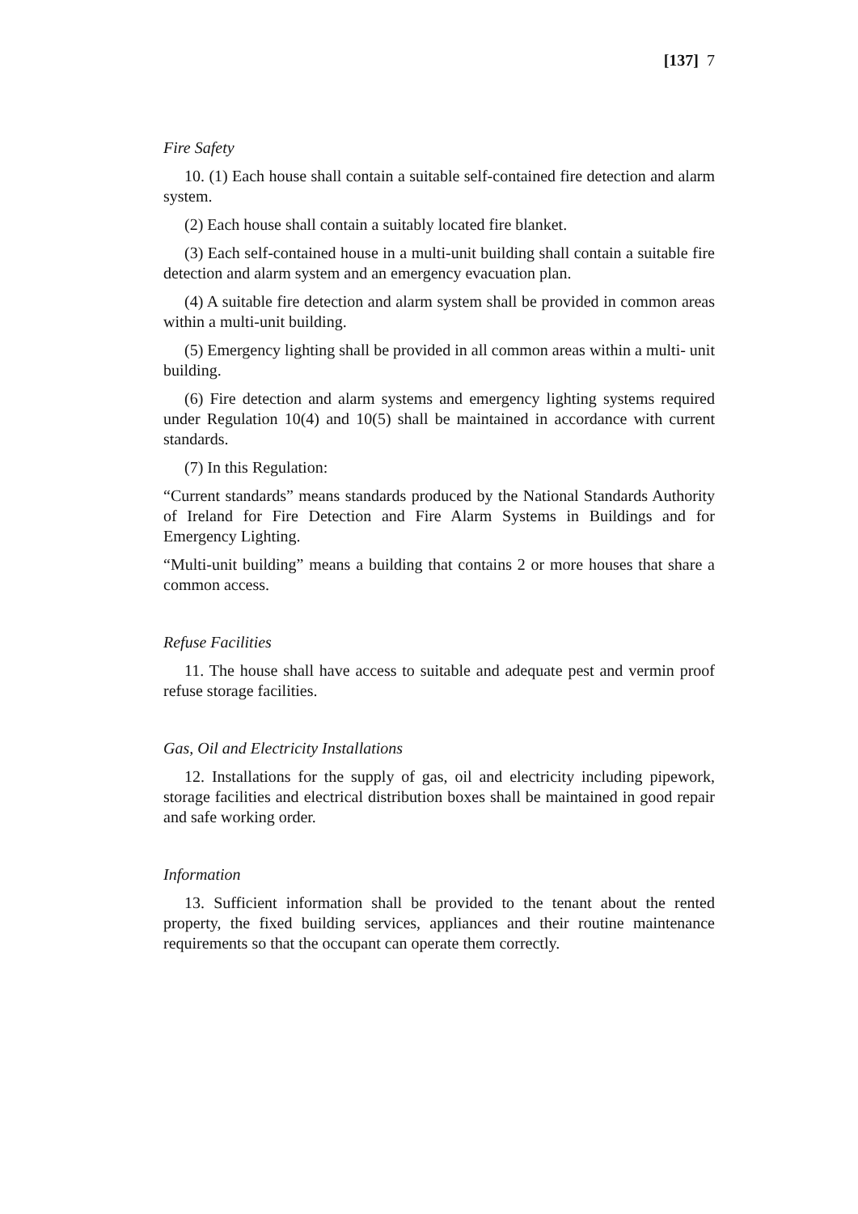[137] 7
Fire Safety
10. (1) Each house shall contain a suitable self-contained fire detection and alarm system.
(2) Each house shall contain a suitably located fire blanket.
(3) Each self-contained house in a multi-unit building shall contain a suitable fire detection and alarm system and an emergency evacuation plan.
(4) A suitable fire detection and alarm system shall be provided in common areas within a multi-unit building.
(5) Emergency lighting shall be provided in all common areas within a multi- unit building.
(6) Fire detection and alarm systems and emergency lighting systems required under Regulation 10(4) and 10(5) shall be maintained in accordance with current standards.
(7) In this Regulation:
“Current standards” means standards produced by the National Standards Authority of Ireland for Fire Detection and Fire Alarm Systems in Buildings and for Emergency Lighting.
“Multi-unit building” means a building that contains 2 or more houses that share a common access.
Refuse Facilities
11. The house shall have access to suitable and adequate pest and vermin proof refuse storage facilities.
Gas, Oil and Electricity Installations
12. Installations for the supply of gas, oil and electricity including pipework, storage facilities and electrical distribution boxes shall be maintained in good repair and safe working order.
Information
13. Sufficient information shall be provided to the tenant about the rented property, the fixed building services, appliances and their routine maintenance requirements so that the occupant can operate them correctly.